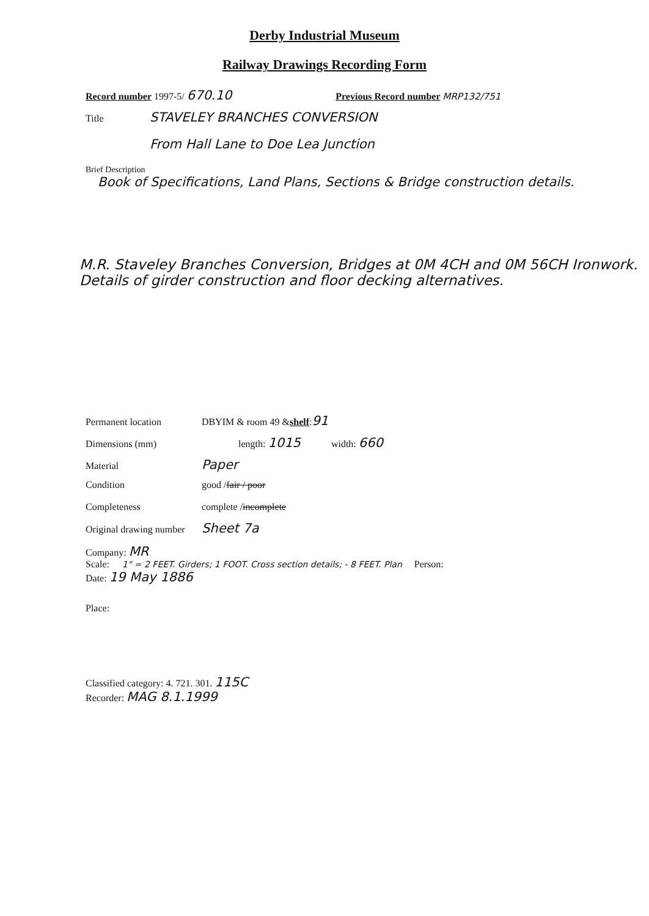Derby Industrial Museum
Railway Drawings Recording Form
Record number 1997-5/ 670.10 Previous Record number MRP132/751
Title STAVELEY BRANCHES CONVERSION
From Hall Lane to Doe Lea Junction
Brief Description
Book of Specifications, Land Plans, Sections & Bridge construction details.
M.R. Staveley Branches Conversion, Bridges at 0M 4CH and 0M 56CH Ironwork. Details of girder construction and floor decking alternatives.
Permanent location DBYIM & room 49 & shelf: 91
Dimensions (mm) length: 1015 width: 660
Material Paper
Condition good / fair / poor
Completeness complete / incomplete
Original drawing number Sheet 7a
Company: MR
Scale: 1" = 2 FEET. Girders; 1 FOOT. Cross section details; - 8 FEET. Plan Person:
Date: 19 May 1886
Place:
Classified category: 4. 721. 301. 115C
Recorder: MAG 8.1.1999